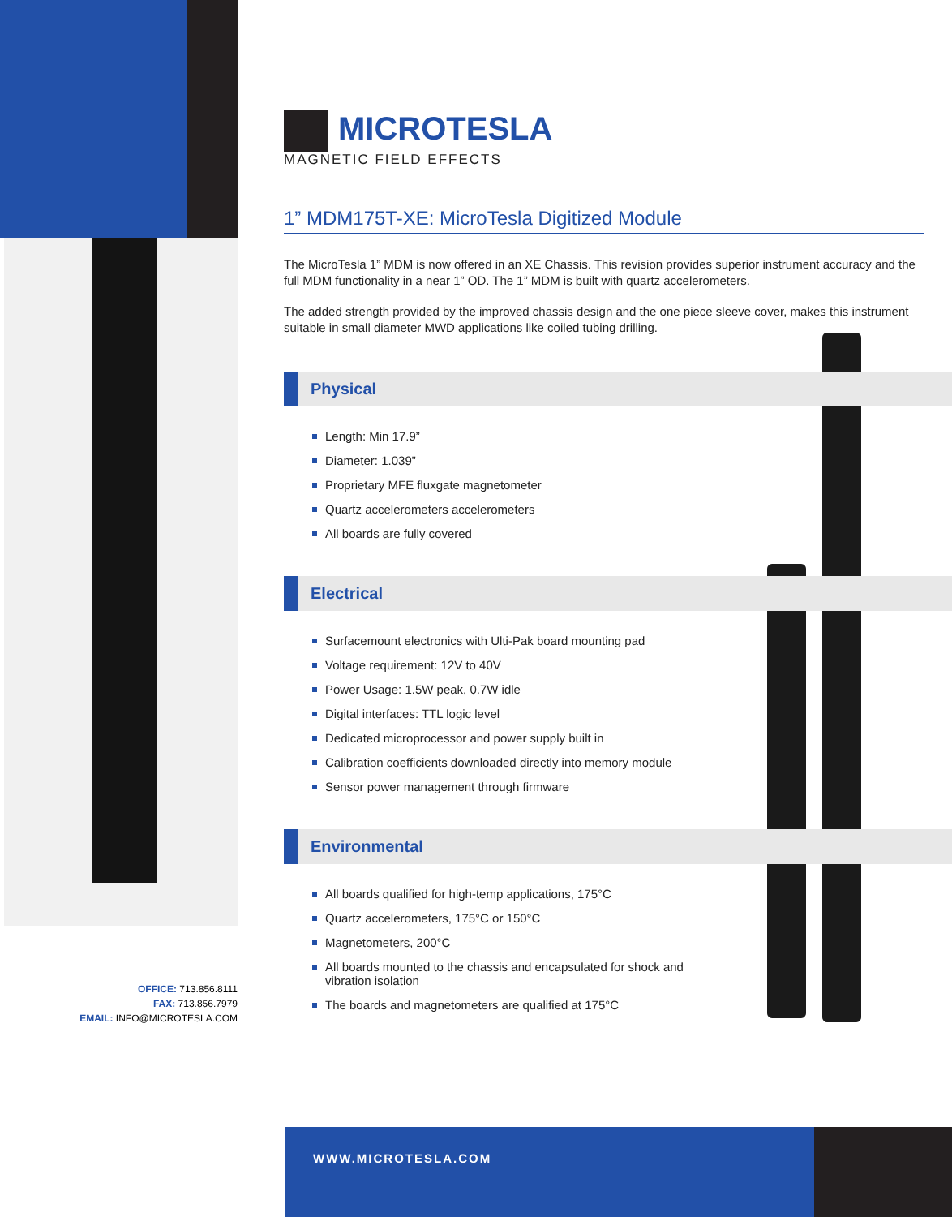MICROTESLA
MAGNETIC FIELD EFFECTS
1” MDM175T-XE: MicroTesla Digitized Module
The MicroTesla 1” MDM is now offered in an XE Chassis. This revision provides superior instrument accuracy and the full MDM functionality in a near 1” OD. The 1” MDM is built with quartz accelerometers.
The added strength provided by the improved chassis design and the one piece sleeve cover, makes this instrument suitable in small diameter MWD applications like coiled tubing drilling.
Physical
Length: Min 17.9”
Diameter: 1.039”
Proprietary MFE fluxgate magnetometer
Quartz accelerometers accelerometers
All boards are fully covered
Electrical
Surfacemount electronics with Ulti-Pak board mounting pad
Voltage requirement: 12V to 40V
Power Usage: 1.5W peak, 0.7W idle
Digital interfaces: TTL logic level
Dedicated microprocessor and power supply built in
Calibration coefficients downloaded directly into memory module
Sensor power management through firmware
Environmental
All boards qualified for high-temp applications, 175°C
Quartz accelerometers, 175°C or 150°C
Magnetometers, 200°C
All boards mounted to the chassis and encapsulated for shock and vibration isolation
The boards and magnetometers are qualified at 175°C
OFFICE: 713.856.8111
FAX: 713.856.7979
EMAIL: INFO@MICROTESLA.COM
WWW.MICROTESLA.COM